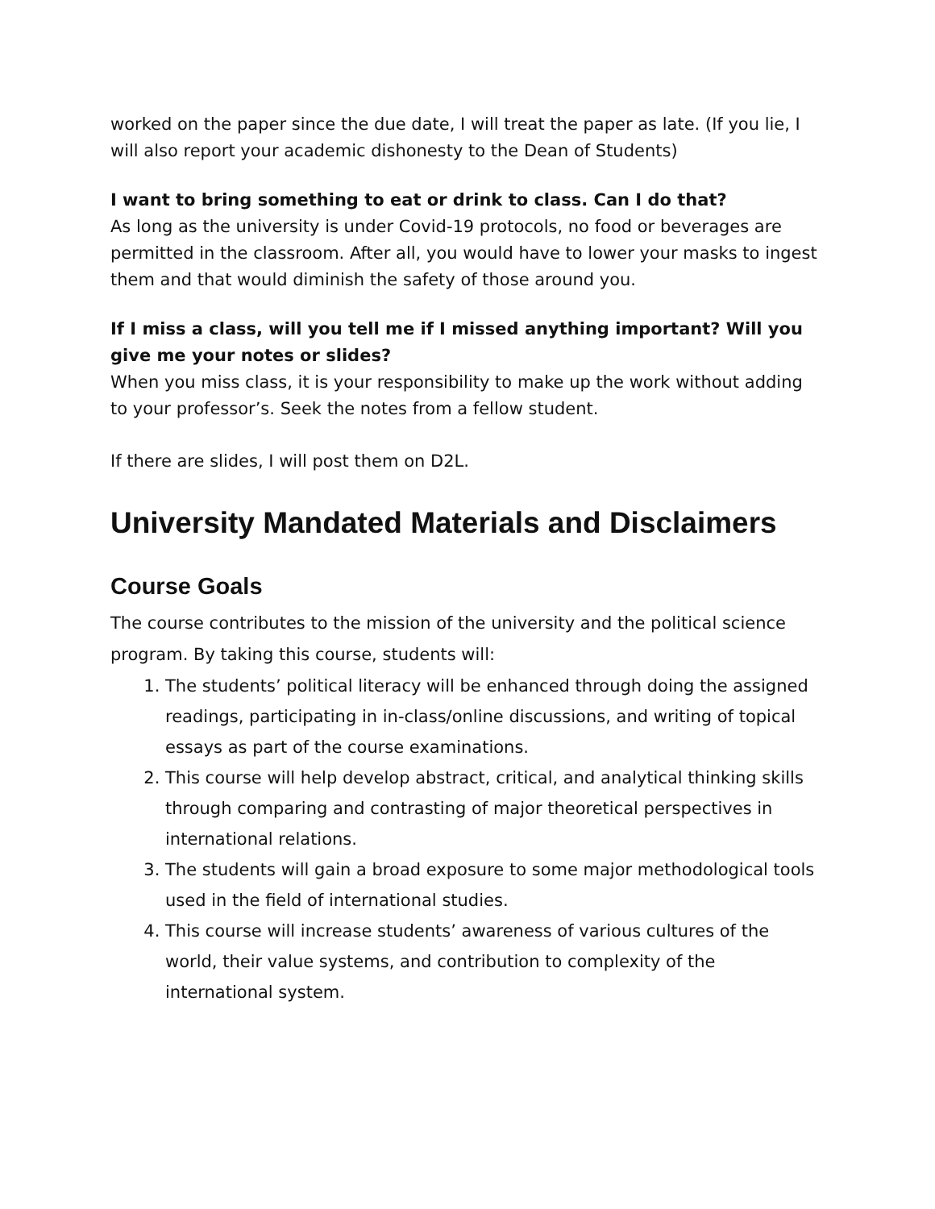worked on the paper since the due date, I will treat the paper as late. (If you lie, I will also report your academic dishonesty to the Dean of Students)
I want to bring something to eat or drink to class. Can I do that?
As long as the university is under Covid-19 protocols, no food or beverages are permitted in the classroom. After all, you would have to lower your masks to ingest them and that would diminish the safety of those around you.
If I miss a class, will you tell me if I missed anything important? Will you give me your notes or slides?
When you miss class, it is your responsibility to make up the work without adding to your professor’s. Seek the notes from a fellow student.
If there are slides, I will post them on D2L.
University Mandated Materials and Disclaimers
Course Goals
The course contributes to the mission of the university and the political science program. By taking this course, students will:
1. The students’ political literacy will be enhanced through doing the assigned readings, participating in in-class/online discussions, and writing of topical essays as part of the course examinations.
2. This course will help develop abstract, critical, and analytical thinking skills through comparing and contrasting of major theoretical perspectives in international relations.
3. The students will gain a broad exposure to some major methodological tools used in the field of international studies.
4. This course will increase students’ awareness of various cultures of the world, their value systems, and contribution to complexity of the international system.